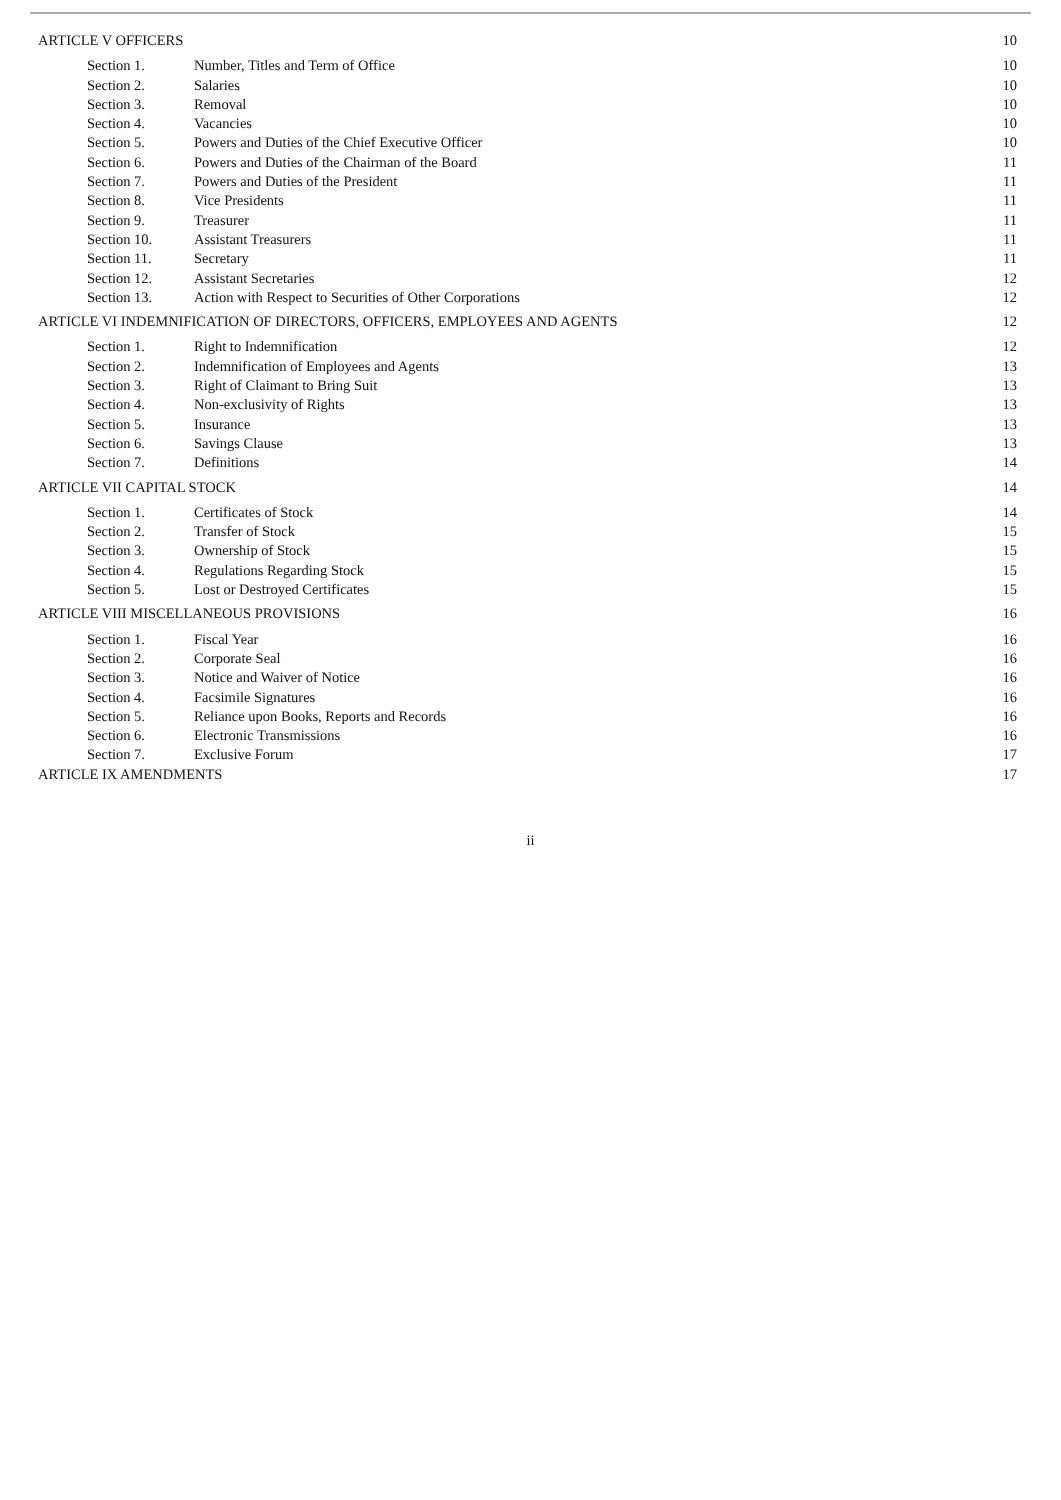| ARTICLE V OFFICERS | | 10 |
| Section 1. | Number, Titles and Term of Office | 10 |
| Section 2. | Salaries | 10 |
| Section 3. | Removal | 10 |
| Section 4. | Vacancies | 10 |
| Section 5. | Powers and Duties of the Chief Executive Officer | 10 |
| Section 6. | Powers and Duties of the Chairman of the Board | 11 |
| Section 7. | Powers and Duties of the President | 11 |
| Section 8. | Vice Presidents | 11 |
| Section 9. | Treasurer | 11 |
| Section 10. | Assistant Treasurers | 11 |
| Section 11. | Secretary | 11 |
| Section 12. | Assistant Secretaries | 12 |
| Section 13. | Action with Respect to Securities of Other Corporations | 12 |
| ARTICLE VI INDEMNIFICATION OF DIRECTORS, OFFICERS, EMPLOYEES AND AGENTS | | 12 |
| Section 1. | Right to Indemnification | 12 |
| Section 2. | Indemnification of Employees and Agents | 13 |
| Section 3. | Right of Claimant to Bring Suit | 13 |
| Section 4. | Non-exclusivity of Rights | 13 |
| Section 5. | Insurance | 13 |
| Section 6. | Savings Clause | 13 |
| Section 7. | Definitions | 14 |
| ARTICLE VII CAPITAL STOCK | | 14 |
| Section 1. | Certificates of Stock | 14 |
| Section 2. | Transfer of Stock | 15 |
| Section 3. | Ownership of Stock | 15 |
| Section 4. | Regulations Regarding Stock | 15 |
| Section 5. | Lost or Destroyed Certificates | 15 |
| ARTICLE VIII MISCELLANEOUS PROVISIONS | | 16 |
| Section 1. | Fiscal Year | 16 |
| Section 2. | Corporate Seal | 16 |
| Section 3. | Notice and Waiver of Notice | 16 |
| Section 4. | Facsimile Signatures | 16 |
| Section 5. | Reliance upon Books, Reports and Records | 16 |
| Section 6. | Electronic Transmissions | 16 |
| Section 7. | Exclusive Forum | 17 |
| ARTICLE IX AMENDMENTS | | 17 |
ii